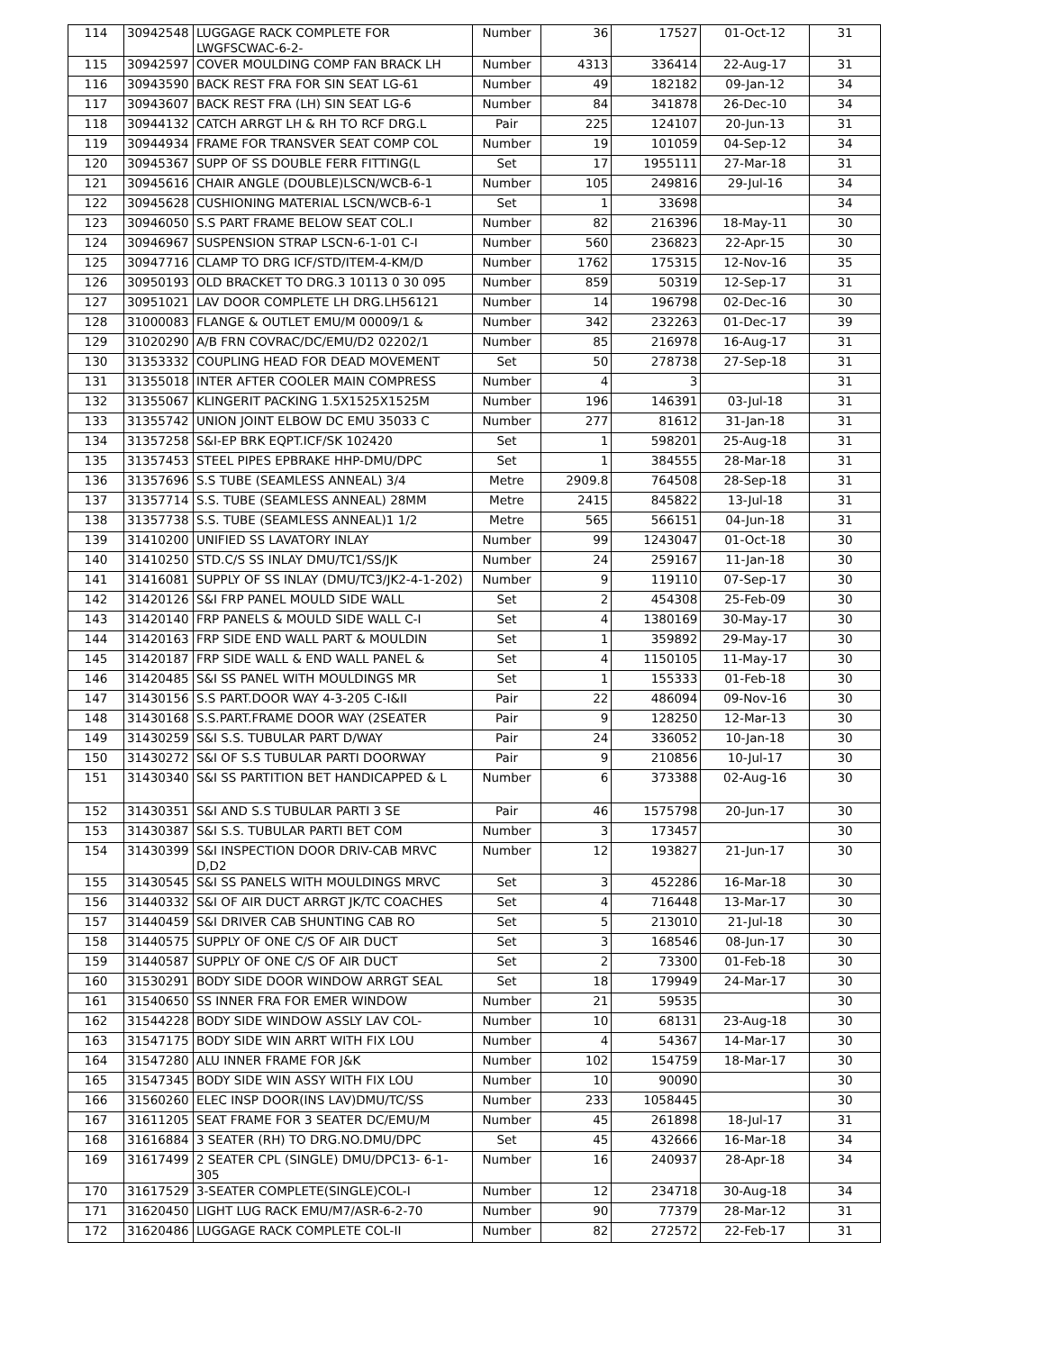| 114 | 30942548 | LUGGAGE RACK COMPLETE FOR LWGFSCWAC-6-2- | Number | 36 | 17527 | 01-Oct-12 | 31 |
| 115 | 30942597 | COVER MOULDING COMP FAN BRACK LH | Number | 4313 | 336414 | 22-Aug-17 | 31 |
| 116 | 30943590 | BACK REST FRA FOR SIN SEAT LG-61 | Number | 49 | 182182 | 09-Jan-12 | 34 |
| 117 | 30943607 | BACK REST FRA (LH) SIN SEAT LG-6 | Number | 84 | 341878 | 26-Dec-10 | 34 |
| 118 | 30944132 | CATCH ARRGT LH & RH TO RCF DRG.L | Pair | 225 | 124107 | 20-Jun-13 | 31 |
| 119 | 30944934 | FRAME FOR TRANSVER SEAT COMP COL | Number | 19 | 101059 | 04-Sep-12 | 34 |
| 120 | 30945367 | SUPP OF SS DOUBLE FERR FITTING(L | Set | 17 | 1955111 | 27-Mar-18 | 31 |
| 121 | 30945616 | CHAIR ANGLE (DOUBLE)LSCN/WCB-6-1 | Number | 105 | 249816 | 29-Jul-16 | 34 |
| 122 | 30945628 | CUSHIONING MATERIAL LSCN/WCB-6-1 | Set | 1 | 33698 | | 34 |
| 123 | 30946050 | S.S PART FRAME BELOW SEAT COL.I | Number | 82 | 216396 | 18-May-11 | 30 |
| 124 | 30946967 | SUSPENSION STRAP LSCN-6-1-01 C-I | Number | 560 | 236823 | 22-Apr-15 | 30 |
| 125 | 30947716 | CLAMP TO DRG ICF/STD/ITEM-4-KM/D | Number | 1762 | 175315 | 12-Nov-16 | 35 |
| 126 | 30950193 | OLD BRACKET TO DRG.3 10113 0 30 095 | Number | 859 | 50319 | 12-Sep-17 | 31 |
| 127 | 30951021 | LAV DOOR COMPLETE LH DRG.LH56121 | Number | 14 | 196798 | 02-Dec-16 | 30 |
| 128 | 31000083 | FLANGE & OUTLET EMU/M 00009/1 & | Number | 342 | 232263 | 01-Dec-17 | 39 |
| 129 | 31020290 | A/B FRN COVRAC/DC/EMU/D2 02202/1 | Number | 85 | 216978 | 16-Aug-17 | 31 |
| 130 | 31353332 | COUPLING HEAD FOR DEAD MOVEMENT | Set | 50 | 278738 | 27-Sep-18 | 31 |
| 131 | 31355018 | INTER AFTER COOLER MAIN COMPRESS | Number | 4 | 3 | | 31 |
| 132 | 31355067 | KLINGERIT PACKING 1.5X1525X1525M | Number | 196 | 146391 | 03-Jul-18 | 31 |
| 133 | 31355742 | UNION JOINT ELBOW DC EMU 35033 C | Number | 277 | 81612 | 31-Jan-18 | 31 |
| 134 | 31357258 | S&I-EP BRK EQPT.ICF/SK 102420 | Set | 1 | 598201 | 25-Aug-18 | 31 |
| 135 | 31357453 | STEEL PIPES EPBRAKE HHP-DMU/DPC | Set | 1 | 384555 | 28-Mar-18 | 31 |
| 136 | 31357696 | S.S TUBE (SEAMLESS ANNEAL) 3/4 | Metre | 2909.8 | 764508 | 28-Sep-18 | 31 |
| 137 | 31357714 | S.S. TUBE (SEAMLESS ANNEAL) 28MM | Metre | 2415 | 845822 | 13-Jul-18 | 31 |
| 138 | 31357738 | S.S. TUBE (SEAMLESS ANNEAL)1 1/2 | Metre | 565 | 566151 | 04-Jun-18 | 31 |
| 139 | 31410200 | UNIFIED SS LAVATORY INLAY | Number | 99 | 1243047 | 01-Oct-18 | 30 |
| 140 | 31410250 | STD.C/S SS INLAY DMU/TC1/SS/JK | Number | 24 | 259167 | 11-Jan-18 | 30 |
| 141 | 31416081 | SUPPLY OF SS INLAY (DMU/TC3/JK2-4-1-202) | Number | 9 | 119110 | 07-Sep-17 | 30 |
| 142 | 31420126 | S&I FRP PANEL MOULD SIDE WALL | Set | 2 | 454308 | 25-Feb-09 | 30 |
| 143 | 31420140 | FRP PANELS & MOULD SIDE WALL C-I | Set | 4 | 1380169 | 30-May-17 | 30 |
| 144 | 31420163 | FRP SIDE END WALL PART & MOULDIN | Set | 1 | 359892 | 29-May-17 | 30 |
| 145 | 31420187 | FRP SIDE WALL & END WALL PANEL & | Set | 4 | 1150105 | 11-May-17 | 30 |
| 146 | 31420485 | S&I SS PANEL WITH MOULDINGS MR | Set | 1 | 155333 | 01-Feb-18 | 30 |
| 147 | 31430156 | S.S PART.DOOR WAY 4-3-205 C-I&II | Pair | 22 | 486094 | 09-Nov-16 | 30 |
| 148 | 31430168 | S.S.PART.FRAME DOOR WAY (2SEATER | Pair | 9 | 128250 | 12-Mar-13 | 30 |
| 149 | 31430259 | S&I S.S. TUBULAR PART D/WAY | Pair | 24 | 336052 | 10-Jan-18 | 30 |
| 150 | 31430272 | S&I OF S.S TUBULAR PARTI DOORWAY | Pair | 9 | 210856 | 10-Jul-17 | 30 |
| 151 | 31430340 | S&I SS PARTITION BET HANDICAPPED & L | Number | 6 | 373388 | 02-Aug-16 | 30 |
| 152 | 31430351 | S&I AND S.S TUBULAR PARTI 3 SE | Pair | 46 | 1575798 | 20-Jun-17 | 30 |
| 153 | 31430387 | S&I S.S. TUBULAR PARTI BET COM | Number | 3 | 173457 | | 30 |
| 154 | 31430399 | S&I INSPECTION DOOR DRIV-CAB MRVC D,D2 | Number | 12 | 193827 | 21-Jun-17 | 30 |
| 155 | 31430545 | S&I SS PANELS WITH MOULDINGS MRVC | Set | 3 | 452286 | 16-Mar-18 | 30 |
| 156 | 31440332 | S&I OF AIR DUCT ARRGT JK/TC COACHES | Set | 4 | 716448 | 13-Mar-17 | 30 |
| 157 | 31440459 | S&I DRIVER CAB SHUNTING CAB RO | Set | 5 | 213010 | 21-Jul-18 | 30 |
| 158 | 31440575 | SUPPLY OF ONE C/S OF AIR DUCT | Set | 3 | 168546 | 08-Jun-17 | 30 |
| 159 | 31440587 | SUPPLY OF ONE C/S OF AIR DUCT | Set | 2 | 73300 | 01-Feb-18 | 30 |
| 160 | 31530291 | BODY SIDE DOOR WINDOW ARRGT SEAL | Set | 18 | 179949 | 24-Mar-17 | 30 |
| 161 | 31540650 | SS INNER FRA FOR EMER WINDOW | Number | 21 | 59535 | | 30 |
| 162 | 31544228 | BODY SIDE WINDOW ASSLY LAV COL- | Number | 10 | 68131 | 23-Aug-18 | 30 |
| 163 | 31547175 | BODY SIDE WIN ARRT WITH FIX LOU | Number | 4 | 54367 | 14-Mar-17 | 30 |
| 164 | 31547280 | ALU INNER FRAME FOR J&K | Number | 102 | 154759 | 18-Mar-17 | 30 |
| 165 | 31547345 | BODY SIDE WIN ASSY WITH FIX LOU | Number | 10 | 90090 | | 30 |
| 166 | 31560260 | ELEC INSP DOOR(INS LAV)DMU/TC/SS | Number | 233 | 1058445 | | 30 |
| 167 | 31611205 | SEAT FRAME FOR 3 SEATER DC/EMU/M | Number | 45 | 261898 | 18-Jul-17 | 31 |
| 168 | 31616884 | 3 SEATER (RH) TO DRG.NO.DMU/DPC | Set | 45 | 432666 | 16-Mar-18 | 34 |
| 169 | 31617499 | 2 SEATER CPL (SINGLE) DMU/DPC13- 6-1-305 | Number | 16 | 240937 | 28-Apr-18 | 34 |
| 170 | 31617529 | 3-SEATER COMPLETE(SINGLE)COL-I | Number | 12 | 234718 | 30-Aug-18 | 34 |
| 171 | 31620450 | LIGHT LUG RACK EMU/M7/ASR-6-2-70 | Number | 90 | 77379 | 28-Mar-12 | 31 |
| 172 | 31620486 | LUGGAGE RACK COMPLETE COL-II | Number | 82 | 272572 | 22-Feb-17 | 31 |